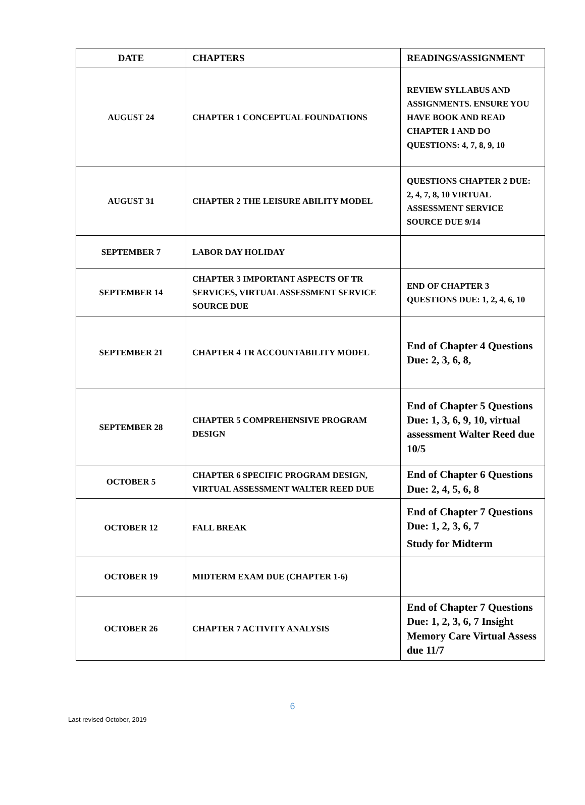| DATE | CHAPTERS | READINGS/ASSIGNMENT |
| --- | --- | --- |
| AUGUST 24 | CHAPTER 1 CONCEPTUAL FOUNDATIONS | REVIEW SYLLABUS AND ASSIGNMENTS. ENSURE YOU HAVE BOOK AND READ CHAPTER 1 AND DO QUESTIONS: 4, 7, 8, 9, 10 |
| AUGUST 31 | CHAPTER 2 THE LEISURE ABILITY MODEL | QUESTIONS CHAPTER 2 DUE: 2, 4, 7, 8, 10 VIRTUAL ASSESSMENT SERVICE SOURCE DUE 9/14 |
| SEPTEMBER 7 | LABOR DAY HOLIDAY | |
| SEPTEMBER 14 | CHAPTER 3 IMPORTANT ASPECTS OF TR SERVICES, VIRTUAL ASSESSMENT SERVICE SOURCE DUE | END OF CHAPTER 3 QUESTIONS DUE: 1, 2, 4, 6, 10 |
| SEPTEMBER 21 | CHAPTER 4 TR ACCOUNTABILITY MODEL | End of Chapter 4 Questions Due: 2, 3, 6, 8, |
| SEPTEMBER 28 | CHAPTER 5 COMPREHENSIVE PROGRAM DESIGN | End of Chapter 5 Questions Due: 1, 3, 6, 9, 10, virtual assessment Walter Reed due 10/5 |
| OCTOBER 5 | CHAPTER 6 SPECIFIC PROGRAM DESIGN, VIRTUAL ASSESSMENT WALTER REED DUE | End of Chapter 6 Questions Due: 2, 4, 5, 6, 8 |
| OCTOBER 12 | FALL BREAK | End of Chapter 7 Questions Due: 1, 2, 3, 6, 7 Study for Midterm |
| OCTOBER 19 | MIDTERM EXAM DUE (CHAPTER 1-6) | |
| OCTOBER 26 | CHAPTER 7 ACTIVITY ANALYSIS | End of Chapter 7 Questions Due: 1, 2, 3, 6, 7 Insight Memory Care Virtual Assess due 11/7 |
6
Last revised October, 2019